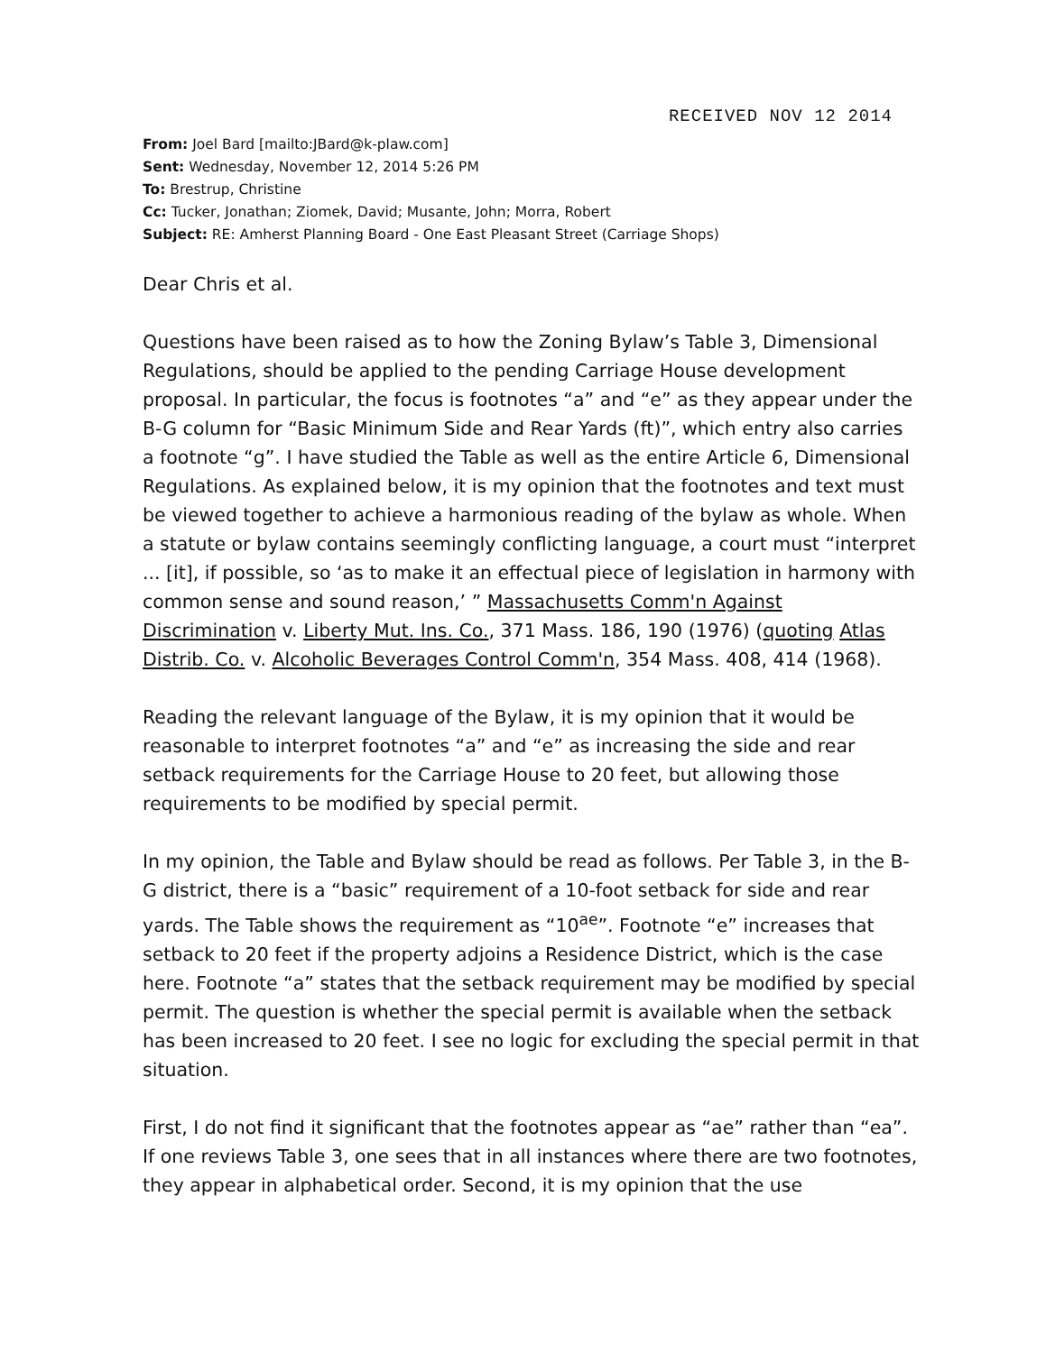RECEIVED NOV 12 2014
From: Joel Bard [mailto:JBard@k-plaw.com]
Sent: Wednesday, November 12, 2014 5:26 PM
To: Brestrup, Christine
Cc: Tucker, Jonathan; Ziomek, David; Musante, John; Morra, Robert
Subject: RE: Amherst Planning Board - One East Pleasant Street (Carriage Shops)
Dear Chris et al.
Questions have been raised as to how the Zoning Bylaw’s Table 3, Dimensional Regulations, should be applied to the pending Carriage House development proposal. In particular, the focus is footnotes “a” and “e” as they appear under the B-G column for “Basic Minimum Side and Rear Yards (ft)”, which entry also carries a footnote “g”. I have studied the Table as well as the entire Article 6, Dimensional Regulations. As explained below, it is my opinion that the footnotes and text must be viewed together to achieve a harmonious reading of the bylaw as whole. When a statute or bylaw contains seemingly conflicting language, a court must “interpret ... [it], if possible, so ‘as to make it an effectual piece of legislation in harmony with common sense and sound reason,’ ” Massachusetts Comm'n Against Discrimination v. Liberty Mut. Ins. Co., 371 Mass. 186, 190 (1976) (quoting Atlas Distrib. Co. v. Alcoholic Beverages Control Comm'n, 354 Mass. 408, 414 (1968).
Reading the relevant language of the Bylaw, it is my opinion that it would be reasonable to interpret footnotes “a” and “e” as increasing the side and rear setback requirements for the Carriage House to 20 feet, but allowing those requirements to be modified by special permit.
In my opinion, the Table and Bylaw should be read as follows. Per Table 3, in the B-G district, there is a “basic” requirement of a 10-foot setback for side and rear yards. The Table shows the requirement as “10<sup>ae</sup>”. Footnote “e” increases that setback to 20 feet if the property adjoins a Residence District, which is the case here. Footnote “a” states that the setback requirement may be modified by special permit. The question is whether the special permit is available when the setback has been increased to 20 feet. I see no logic for excluding the special permit in that situation.
First, I do not find it significant that the footnotes appear as “ae” rather than “ea”. If one reviews Table 3, one sees that in all instances where there are two footnotes, they appear in alphabetical order. Second, it is my opinion that the use